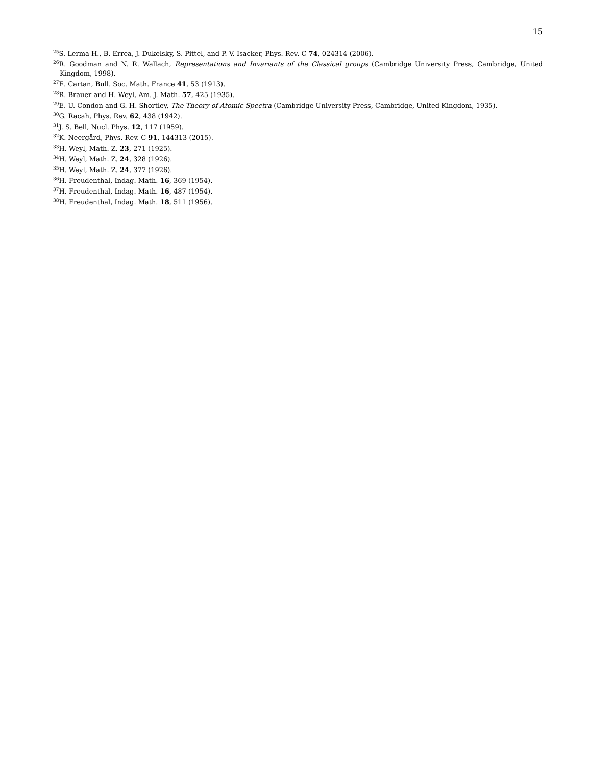15
<sup>25</sup>S. Lerma H., B. Errea, J. Dukelsky, S. Pittel, and P. V. Isacker, Phys. Rev. C 74, 024314 (2006).
<sup>26</sup> R. Goodman and N. R. Wallach, Representations and Invariants of the Classical groups (Cambridge University Press, Cambridge, United Kingdom, 1998).
<sup>27</sup> E. Cartan, Bull. Soc. Math. France 41, 53 (1913).
<sup>28</sup> R. Brauer and H. Weyl, Am. J. Math. 57, 425 (1935).
<sup>29</sup> E. U. Condon and G. H. Shortley, The Theory of Atomic Spectra (Cambridge University Press, Cambridge, United Kingdom, 1935).
<sup>30</sup> G. Racah, Phys. Rev. 62, 438 (1942).
<sup>31</sup> J. S. Bell, Nucl. Phys. 12, 117 (1959).
<sup>32</sup>K. Neergård, Phys. Rev. C 91, 144313 (2015).
<sup>33</sup>H. Weyl, Math. Z. 23, 271 (1925).
<sup>34</sup>H. Weyl, Math. Z. 24, 328 (1926).
<sup>35</sup>H. Weyl, Math. Z. 24, 377 (1926).
<sup>36</sup>H. Freudenthal, Indag. Math. 16, 369 (1954).
<sup>37</sup>H. Freudenthal, Indag. Math. 16, 487 (1954).
<sup>38</sup>H. Freudenthal, Indag. Math. 18, 511 (1956).